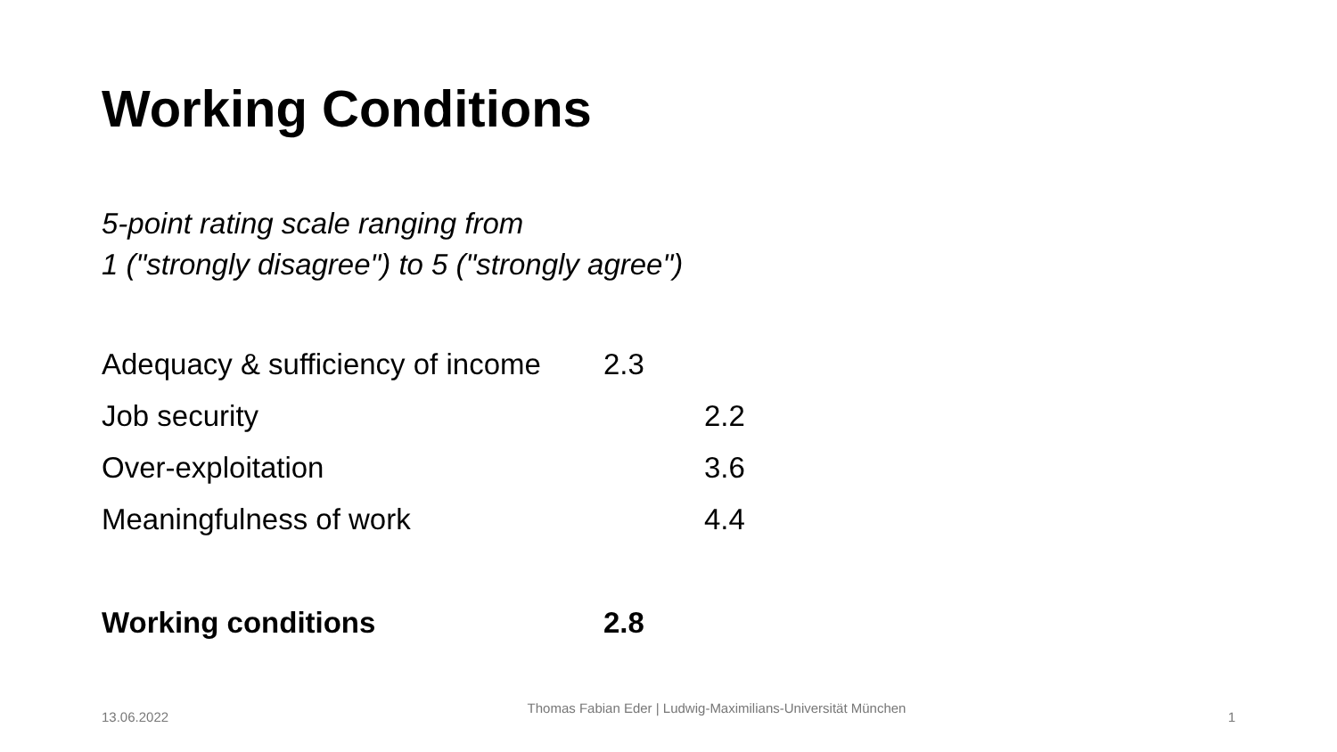Working Conditions
5-point rating scale ranging from
1 ("strongly disagree") to 5 ("strongly agree")
Adequacy & sufficiency of income 2.3
Job security 2.2
Over-exploitation 3.6
Meaningfulness of work 4.4
Working conditions 2.8
13.06.2022
Thomas Fabian Eder | Ludwig-Maximilians-Universität München
1